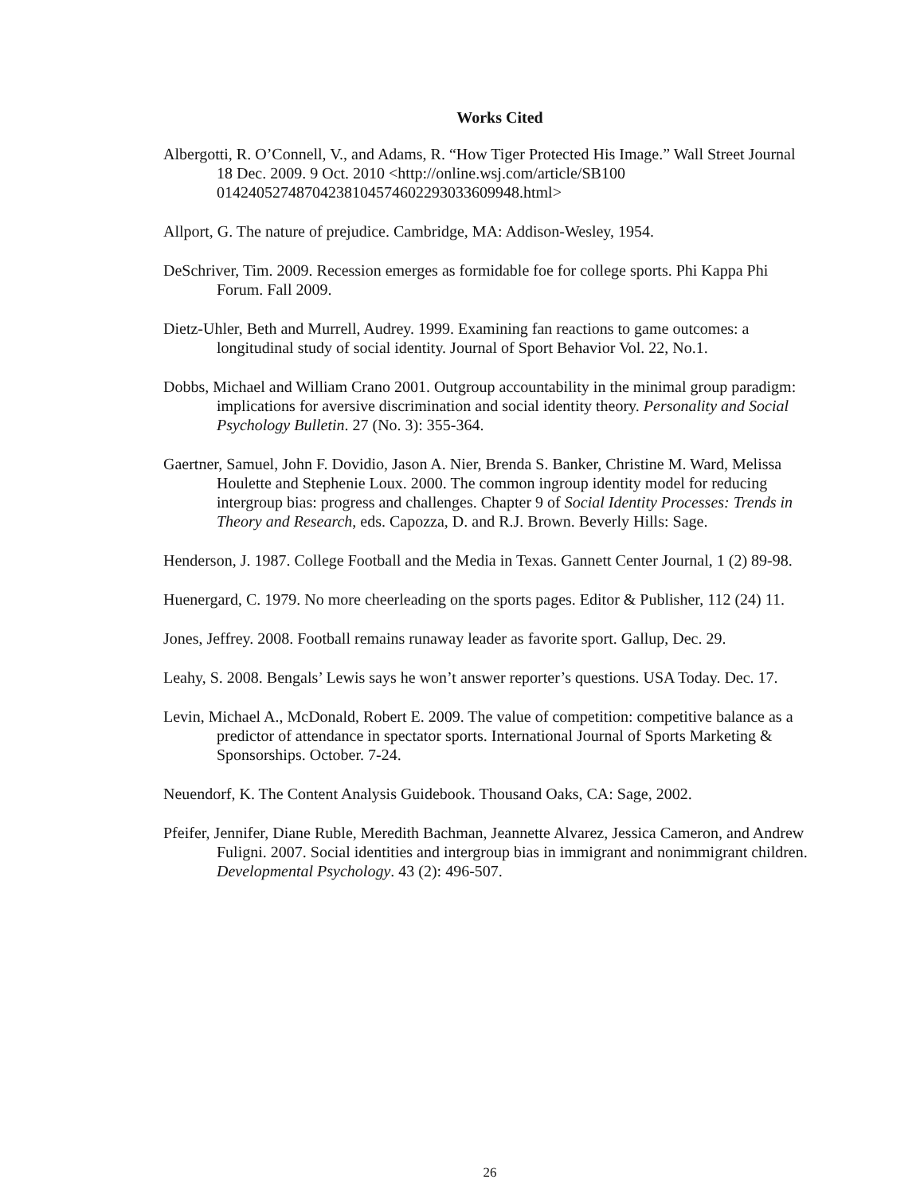Works Cited
Albergotti, R. O’Connell, V., and Adams, R. “How Tiger Protected His Image.” Wall Street Journal 18 Dec. 2009. 9 Oct. 2010 <http://online.wsj.com/article/SB100 01424052748704238104574602293033609948.html>
Allport, G. The nature of prejudice. Cambridge, MA: Addison-Wesley, 1954.
DeSchriver, Tim. 2009. Recession emerges as formidable foe for college sports. Phi Kappa Phi Forum. Fall 2009.
Dietz-Uhler, Beth and Murrell, Audrey. 1999. Examining fan reactions to game outcomes: a longitudinal study of social identity. Journal of Sport Behavior Vol. 22, No.1.
Dobbs, Michael and William Crano 2001. Outgroup accountability in the minimal group paradigm: implications for aversive discrimination and social identity theory. Personality and Social Psychology Bulletin. 27 (No. 3): 355-364.
Gaertner, Samuel, John F. Dovidio, Jason A. Nier, Brenda S. Banker, Christine M. Ward, Melissa Houlette and Stephenie Loux. 2000. The common ingroup identity model for reducing intergroup bias: progress and challenges. Chapter 9 of Social Identity Processes: Trends in Theory and Research, eds. Capozza, D. and R.J. Brown. Beverly Hills: Sage.
Henderson, J. 1987. College Football and the Media in Texas. Gannett Center Journal, 1 (2) 89-98.
Huenergard, C. 1979. No more cheerleading on the sports pages. Editor & Publisher, 112 (24) 11.
Jones, Jeffrey. 2008. Football remains runaway leader as favorite sport. Gallup, Dec. 29.
Leahy, S. 2008. Bengals’ Lewis says he won’t answer reporter’s questions. USA Today. Dec. 17.
Levin, Michael A., McDonald, Robert E. 2009. The value of competition: competitive balance as a predictor of attendance in spectator sports. International Journal of Sports Marketing & Sponsorships. October. 7-24.
Neuendorf, K. The Content Analysis Guidebook. Thousand Oaks, CA: Sage, 2002.
Pfeifer, Jennifer, Diane Ruble, Meredith Bachman, Jeannette Alvarez, Jessica Cameron, and Andrew Fuligni. 2007. Social identities and intergroup bias in immigrant and nonimmigrant children. Developmental Psychology. 43 (2): 496-507.
26